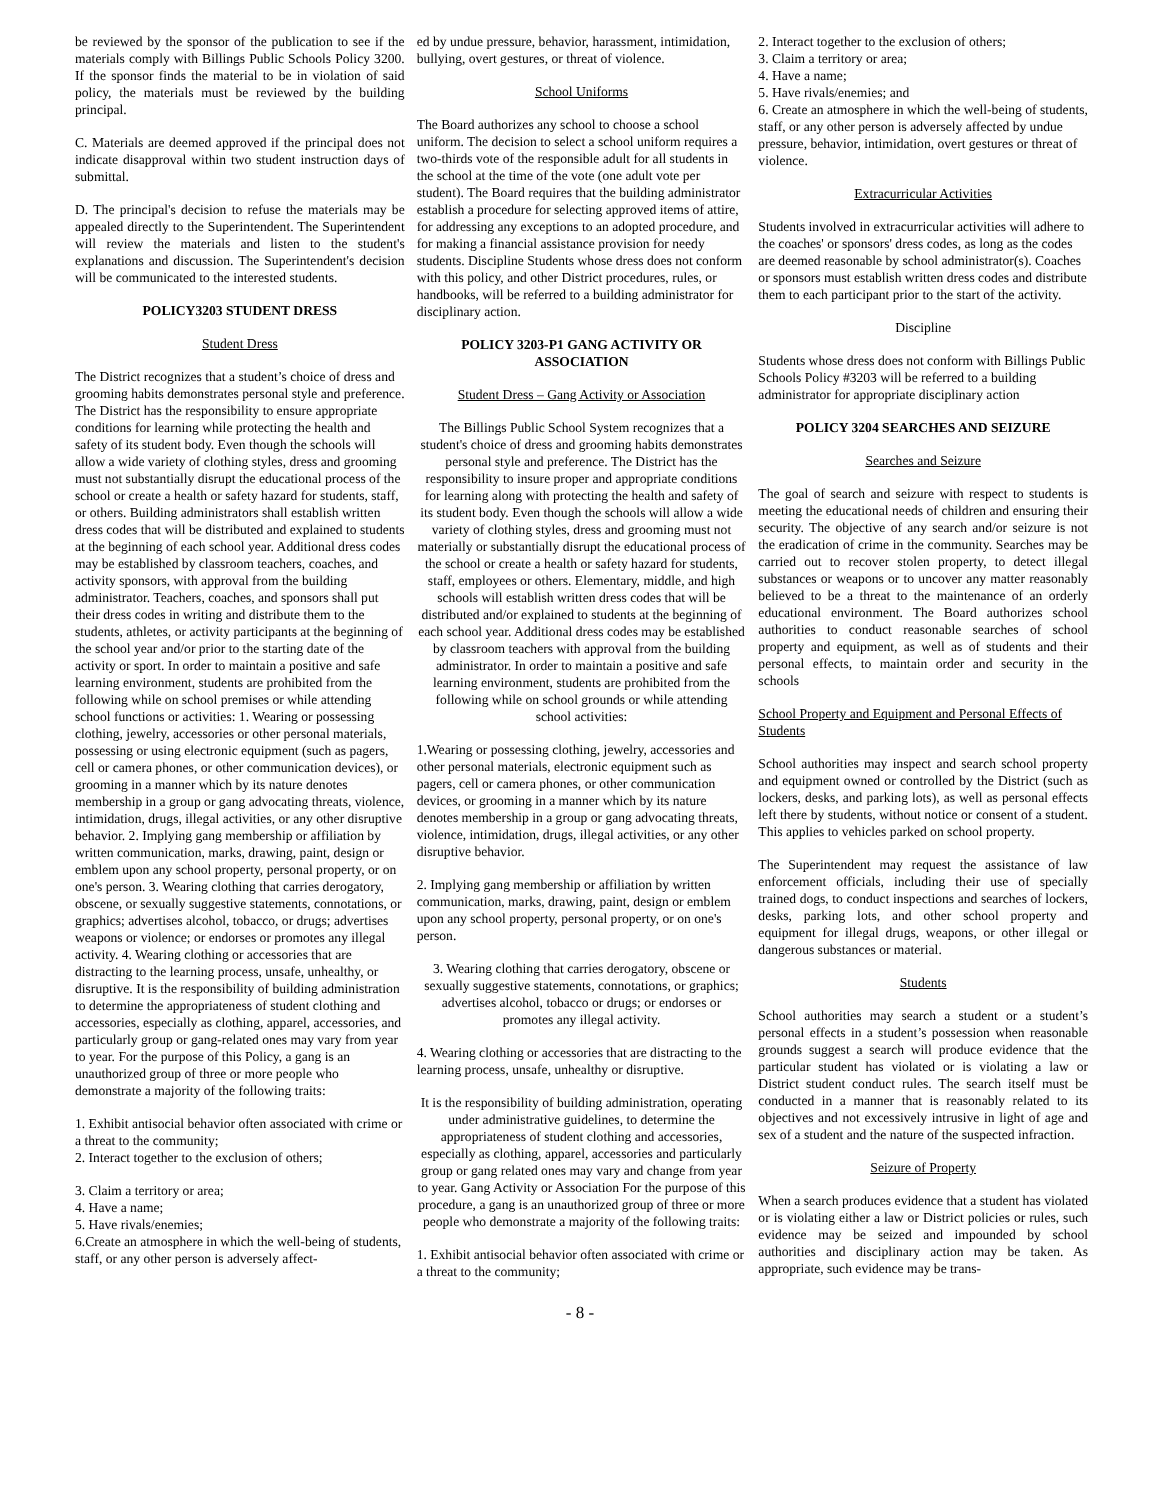be reviewed by the sponsor of the publication to see if the materials comply with Billings Public Schools Policy 3200. If the sponsor finds the material to be in violation of said policy, the materials must be reviewed by the building principal.
C. Materials are deemed approved if the principal does not indicate disapproval within two student instruction days of submittal.
D. The principal's decision to refuse the materials may be appealed directly to the Superintendent. The Superintendent will review the materials and listen to the student's explanations and discussion. The Superintendent's decision will be communicated to the interested students.
POLICY3203 STUDENT DRESS
Student Dress
The District recognizes that a student’s choice of dress and grooming habits demonstrates personal style and preference. The District has the responsibility to ensure appropriate conditions for learning while protecting the health and safety of its student body. Even though the schools will allow a wide variety of clothing styles, dress and grooming must not substantially disrupt the educational process of the school or create a health or safety hazard for students, staff, or others. Building administrators shall establish written dress codes that will be distributed and explained to students at the beginning of each school year. Additional dress codes may be established by classroom teachers, coaches, and activity sponsors, with approval from the building administrator. Teachers, coaches, and sponsors shall put their dress codes in writing and distribute them to the students, athletes, or activity participants at the beginning of the school year and/or prior to the starting date of the activity or sport. In order to maintain a positive and safe learning environment, students are prohibited from the following while on school premises or while attending school functions or activities: 1. Wearing or possessing clothing, jewelry, accessories or other personal materials, possessing or using electronic equipment (such as pagers, cell or camera phones, or other communication devices), or grooming in a manner which by its nature denotes membership in a group or gang advocating threats, violence, intimidation, drugs, illegal activities, or any other disruptive behavior. 2. Implying gang membership or affiliation by written communication, marks, drawing, paint, design or emblem upon any school property, personal property, or on one's person. 3. Wearing clothing that carries derogatory, obscene, or sexually suggestive statements, connotations, or graphics; advertises alcohol, tobacco, or drugs; advertises weapons or violence; or endorses or promotes any illegal activity. 4. Wearing clothing or accessories that are distracting to the learning process, unsafe, unhealthy, or disruptive. It is the responsibility of building administration to determine the appropriateness of student clothing and accessories, especially as clothing, apparel, accessories, and particularly group or gang-related ones may vary from year to year. For the purpose of this Policy, a gang is an unauthorized group of three or more people who demonstrate a majority of the following traits:
1. Exhibit antisocial behavior often associated with crime or a threat to the community;
2. Interact together to the exclusion of others;
3. Claim a territory or area;
4. Have a name;
5. Have rivals/enemies;
6.Create an atmosphere in which the well-being of students, staff, or any other person is adversely affect-
ed by undue pressure, behavior, harassment, intimidation, bullying, overt gestures, or threat of violence.
School Uniforms
The Board authorizes any school to choose a school uniform. The decision to select a school uniform requires a two-thirds vote of the responsible adult for all students in the school at the time of the vote (one adult vote per student). The Board requires that the building administrator establish a procedure for selecting approved items of attire, for addressing any exceptions to an adopted procedure, and for making a financial assistance provision for needy students. Discipline Students whose dress does not conform with this policy, and other District procedures, rules, or handbooks, will be referred to a building administrator for disciplinary action.
POLICY 3203-P1 GANG ACTIVITY OR ASSOCIATION
Student Dress – Gang Activity or Association
The Billings Public School System recognizes that a student's choice of dress and grooming habits demonstrates personal style and preference. The District has the responsibility to insure proper and appropriate conditions for learning along with protecting the health and safety of its student body. Even though the schools will allow a wide variety of clothing styles, dress and grooming must not materially or substantially disrupt the educational process of the school or create a health or safety hazard for students, staff, employees or others. Elementary, middle, and high schools will establish written dress codes that will be distributed and/or explained to students at the beginning of each school year. Additional dress codes may be established by classroom teachers with approval from the building administrator. In order to maintain a positive and safe learning environment, students are prohibited from the following while on school grounds or while attending school activities:
1.Wearing or possessing clothing, jewelry, accessories and other personal materials, electronic equipment such as pagers, cell or camera phones, or other communication devices, or grooming in a manner which by its nature denotes membership in a group or gang advocating threats, violence, intimidation, drugs, illegal activities, or any other disruptive behavior.
2. Implying gang membership or affiliation by written communication, marks, drawing, paint, design or emblem upon any school property, personal property, or on one's person.
3. Wearing clothing that carries derogatory, obscene or sexually suggestive statements, connotations, or graphics; advertises alcohol, tobacco or drugs; or endorses or promotes any illegal activity.
4. Wearing clothing or accessories that are distracting to the learning process, unsafe, unhealthy or disruptive.
It is the responsibility of building administration, operating under administrative guidelines, to determine the appropriateness of student clothing and accessories, especially as clothing, apparel, accessories and particularly group or gang related ones may vary and change from year to year. Gang Activity or Association For the purpose of this procedure, a gang is an unauthorized group of three or more people who demonstrate a majority of the following traits:
1. Exhibit antisocial behavior often associated with crime or a threat to the community;
2. Interact together to the exclusion of others;
3. Claim a territory or area;
4. Have a name;
5. Have rivals/enemies; and
6. Create an atmosphere in which the well-being of students, staff, or any other person is adversely affected by undue pressure, behavior, intimidation, overt gestures or threat of violence.
Extracurricular Activities
Students involved in extracurricular activities will adhere to the coaches' or sponsors' dress codes, as long as the codes are deemed reasonable by school administrator(s). Coaches or sponsors must establish written dress codes and distribute them to each participant prior to the start of the activity.
Discipline
Students whose dress does not conform with Billings Public Schools Policy #3203 will be referred to a building administrator for appropriate disciplinary action
POLICY 3204 SEARCHES AND SEIZURE
Searches and Seizure
The goal of search and seizure with respect to students is meeting the educational needs of children and ensuring their security. The objective of any search and/or seizure is not the eradication of crime in the community. Searches may be carried out to recover stolen property, to detect illegal substances or weapons or to uncover any matter reasonably believed to be a threat to the maintenance of an orderly educational environment. The Board authorizes school authorities to conduct reasonable searches of school property and equipment, as well as of students and their personal effects, to maintain order and security in the schools
School Property and Equipment and Personal Effects of Students
School authorities may inspect and search school property and equipment owned or controlled by the District (such as lockers, desks, and parking lots), as well as personal effects left there by students, without notice or consent of a student. This applies to vehicles parked on school property.
The Superintendent may request the assistance of law enforcement officials, including their use of specially trained dogs, to conduct inspections and searches of lockers, desks, parking lots, and other school property and equipment for illegal drugs, weapons, or other illegal or dangerous substances or material.
Students
School authorities may search a student or a student’s personal effects in a student’s possession when reasonable grounds suggest a search will produce evidence that the particular student has violated or is violating a law or District student conduct rules. The search itself must be conducted in a manner that is reasonably related to its objectives and not excessively intrusive in light of age and sex of a student and the nature of the suspected infraction.
Seizure of Property
When a search produces evidence that a student has violated or is violating either a law or District policies or rules, such evidence may be seized and impounded by school authorities and disciplinary action may be taken. As appropriate, such evidence may be trans-
- 8 -